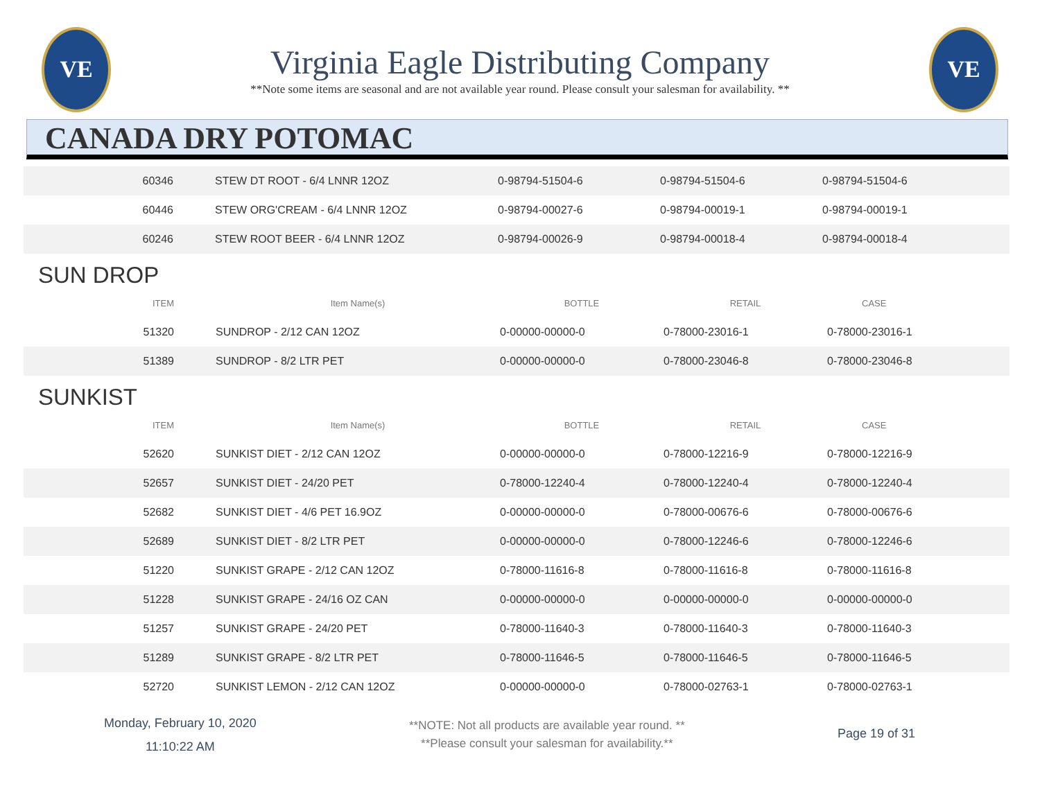VE
Virginia Eagle Distributing Company
**Note some items are seasonal and are not available year round. Please consult your salesman for availability. **
VE
CANADA DRY POTOMAC
| 60346 | STEW DT ROOT - 6/4 LNNR 12OZ | 0-98794-51504-6 | 0-98794-51504-6 | 0-98794-51504-6 |
| 60446 | STEW ORG'CREAM - 6/4 LNNR 12OZ | 0-98794-00027-6 | 0-98794-00019-1 | 0-98794-00019-1 |
| 60246 | STEW ROOT BEER - 6/4 LNNR 12OZ | 0-98794-00026-9 | 0-98794-00018-4 | 0-98794-00018-4 |
SUN DROP
| ITEM | Item Name(s) | BOTTLE | RETAIL | CASE |
| --- | --- | --- | --- | --- |
| 51320 | SUNDROP - 2/12 CAN 12OZ | 0-00000-00000-0 | 0-78000-23016-1 | 0-78000-23016-1 |
| 51389 | SUNDROP - 8/2 LTR PET | 0-00000-00000-0 | 0-78000-23046-8 | 0-78000-23046-8 |
SUNKIST
| ITEM | Item Name(s) | BOTTLE | RETAIL | CASE |
| --- | --- | --- | --- | --- |
| 52620 | SUNKIST DIET - 2/12 CAN 12OZ | 0-00000-00000-0 | 0-78000-12216-9 | 0-78000-12216-9 |
| 52657 | SUNKIST DIET - 24/20 PET | 0-78000-12240-4 | 0-78000-12240-4 | 0-78000-12240-4 |
| 52682 | SUNKIST DIET - 4/6 PET 16.9OZ | 0-00000-00000-0 | 0-78000-00676-6 | 0-78000-00676-6 |
| 52689 | SUNKIST DIET - 8/2 LTR PET | 0-00000-00000-0 | 0-78000-12246-6 | 0-78000-12246-6 |
| 51220 | SUNKIST GRAPE - 2/12 CAN 12OZ | 0-78000-11616-8 | 0-78000-11616-8 | 0-78000-11616-8 |
| 51228 | SUNKIST GRAPE - 24/16 OZ CAN | 0-00000-00000-0 | 0-00000-00000-0 | 0-00000-00000-0 |
| 51257 | SUNKIST GRAPE - 24/20 PET | 0-78000-11640-3 | 0-78000-11640-3 | 0-78000-11640-3 |
| 51289 | SUNKIST GRAPE - 8/2 LTR PET | 0-78000-11646-5 | 0-78000-11646-5 | 0-78000-11646-5 |
| 52720 | SUNKIST LEMON - 2/12 CAN 12OZ | 0-00000-00000-0 | 0-78000-02763-1 | 0-78000-02763-1 |
Monday, February 10, 2020
11:10:22 AM
**NOTE: Not all products are available year round. **
**Please consult your salesman for availability.**
Page 19 of 31